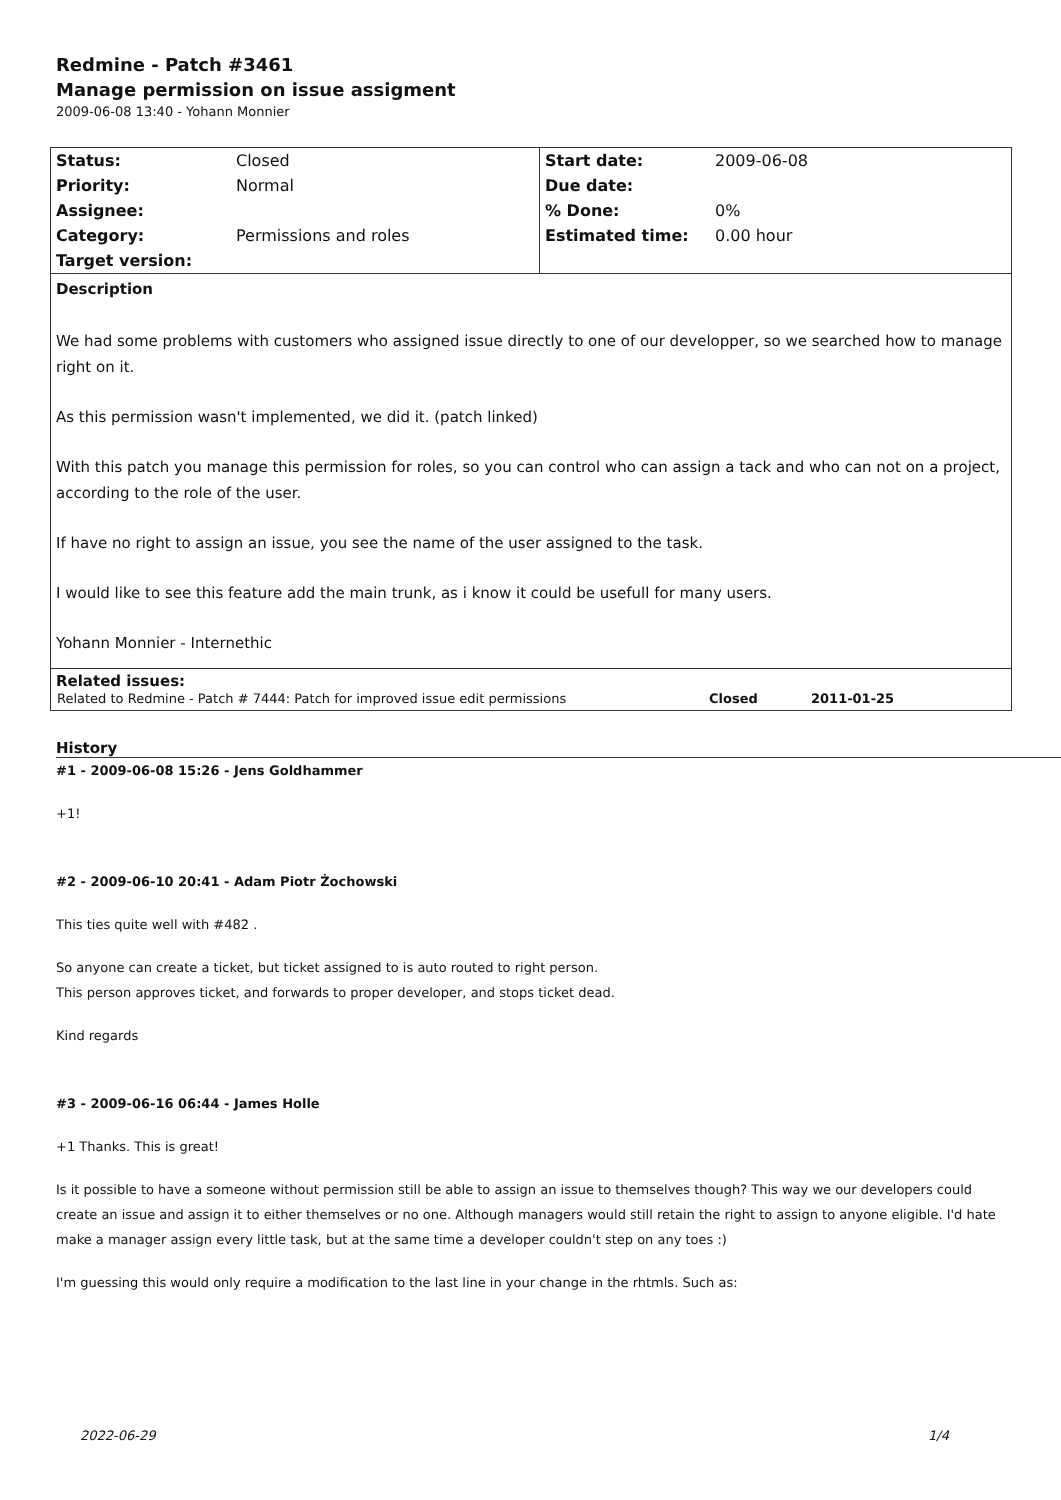Redmine - Patch #3461
Manage permission on issue assigment
2009-06-08 13:40 - Yohann Monnier
| Status: | Closed | Start date: | 2009-06-08 |
| Priority: | Normal | Due date: | |
| Assignee: | | % Done: | 0% |
| Category: | Permissions and roles | Estimated time: | 0.00 hour |
| Target version: | | | |
Description
We had some problems with customers who assigned issue directly to one of our developper, so we searched how to manage right on it.
As this permission wasn't implemented, we did it. (patch linked)
With this patch you manage this permission for roles, so you can control who can assign a tack and who can not on a project, according to the role of the user.
If have no right to assign an issue, you see the name of the user assigned to the task.
I would like to see this feature add the main trunk, as i know it could be usefull for many users.
Yohann Monnier - Internethic
Related issues:
| Related to Redmine - Patch # 7444: Patch for improved issue edit permissions | Closed | 2011-01-25 |
History
#1 - 2009-06-08 15:26 - Jens Goldhammer
+1!
#2 - 2009-06-10 20:41 - Adam Piotr Żochowski
This ties quite well with #482 .
So anyone can create a ticket, but ticket assigned to is auto routed to right person.
This person approves ticket, and forwards to proper developer, and stops ticket dead.
Kind regards
#3 - 2009-06-16 06:44 - James Holle
+1 Thanks. This is great!
Is it possible to have a someone without permission still be able to assign an issue to themselves though? This way we our developers could create an issue and assign it to either themselves or no one. Although managers would still retain the right to assign to anyone eligible. I'd hate make a manager assign every little task, but at the same time a developer couldn't step on any toes :)
I'm guessing this would only require a modification to the last line in your change in the rhtmls. Such as:
2022-06-29 1/4